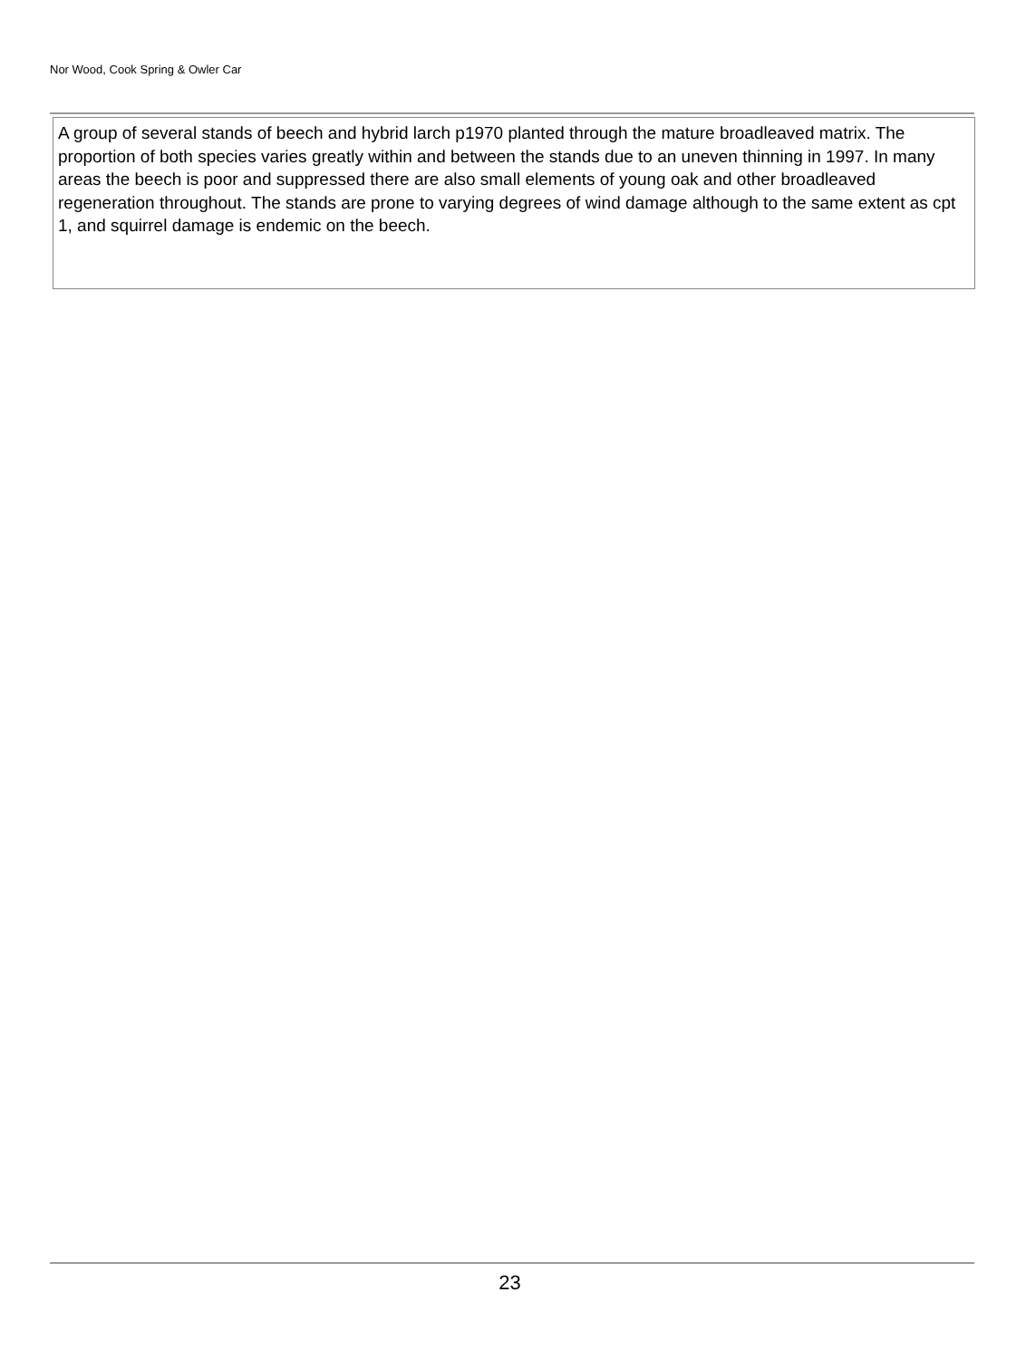Nor Wood, Cook Spring & Owler Car
A group of several stands of beech and hybrid larch p1970 planted through the mature broadleaved matrix. The proportion of both species varies greatly within and between the stands due to an uneven thinning in 1997. In many areas the beech is poor and suppressed there are also small elements of young oak and other broadleaved regeneration throughout. The stands are prone to varying degrees of wind damage although to the same extent as cpt 1, and squirrel damage is endemic on the beech.
23